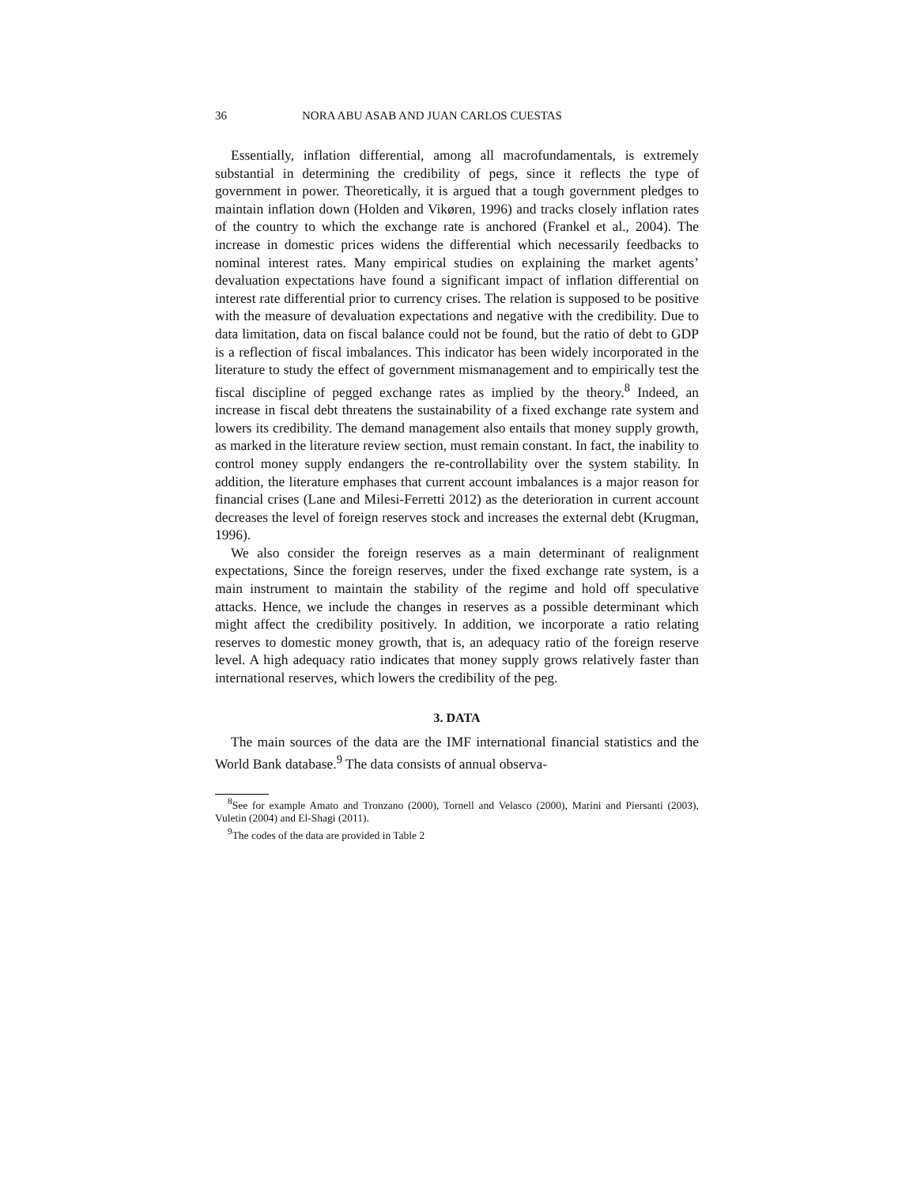36 NORA ABU ASAB AND JUAN CARLOS CUESTAS
Essentially, inflation differential, among all macrofundamentals, is extremely substantial in determining the credibility of pegs, since it reflects the type of government in power. Theoretically, it is argued that a tough government pledges to maintain inflation down (Holden and Vikøren, 1996) and tracks closely inflation rates of the country to which the exchange rate is anchored (Frankel et al., 2004). The increase in domestic prices widens the differential which necessarily feedbacks to nominal interest rates. Many empirical studies on explaining the market agents’ devaluation expectations have found a significant impact of inflation differential on interest rate differential prior to currency crises. The relation is supposed to be positive with the measure of devaluation expectations and negative with the credibility. Due to data limitation, data on fiscal balance could not be found, but the ratio of debt to GDP is a reflection of fiscal imbalances. This indicator has been widely incorporated in the literature to study the effect of government mismanagement and to empirically test the fiscal discipline of pegged exchange rates as implied by the theory.<sup>8</sup> Indeed, an increase in fiscal debt threatens the sustainability of a fixed exchange rate system and lowers its credibility. The demand management also entails that money supply growth, as marked in the literature review section, must remain constant. In fact, the inability to control money supply endangers the re-controllability over the system stability. In addition, the literature emphases that current account imbalances is a major reason for financial crises (Lane and Milesi-Ferretti 2012) as the deterioration in current account decreases the level of foreign reserves stock and increases the external debt (Krugman, 1996).
We also consider the foreign reserves as a main determinant of realignment expectations, Since the foreign reserves, under the fixed exchange rate system, is a main instrument to maintain the stability of the regime and hold off speculative attacks. Hence, we include the changes in reserves as a possible determinant which might affect the credibility positively. In addition, we incorporate a ratio relating reserves to domestic money growth, that is, an adequacy ratio of the foreign reserve level. A high adequacy ratio indicates that money supply grows relatively faster than international reserves, which lowers the credibility of the peg.
3. DATA
The main sources of the data are the IMF international financial statistics and the World Bank database.<sup>9</sup> The data consists of annual observa-
<sup>8</sup> See for example Amato and Tronzano (2000), Tornell and Velasco (2000), Marini and Piersanti (2003), Vuletin (2004) and El-Shagi (2011).
<sup>9</sup> The codes of the data are provided in Table 2